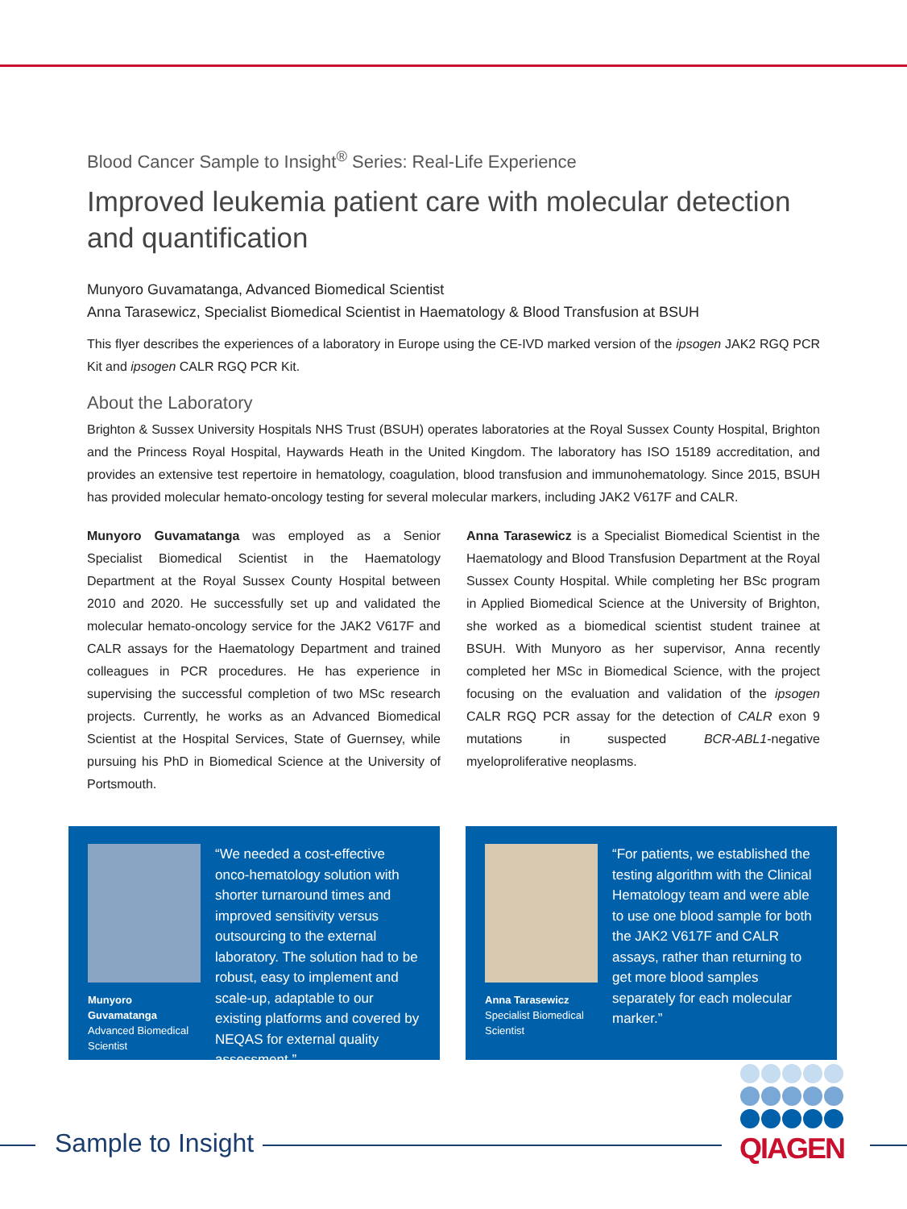Blood Cancer Sample to Insight<sup>®</sup> Series: Real-Life Experience
Improved leukemia patient care with molecular detection and quantification
Munyoro Guvamatanga, Advanced Biomedical Scientist
Anna Tarasewicz, Specialist Biomedical Scientist in Haematology & Blood Transfusion at BSUH
This flyer describes the experiences of a laboratory in Europe using the CE-IVD marked version of the ipsogen JAK2 RGQ PCR Kit and ipsogen CALR RGQ PCR Kit.
About the Laboratory
Brighton & Sussex University Hospitals NHS Trust (BSUH) operates laboratories at the Royal Sussex County Hospital, Brighton and the Princess Royal Hospital, Haywards Heath in the United Kingdom. The laboratory has ISO 15189 accreditation, and provides an extensive test repertoire in hematology, coagulation, blood transfusion and immunohematology. Since 2015, BSUH has provided molecular hemato-oncology testing for several molecular markers, including JAK2 V617F and CALR.
Munyoro Guvamatanga was employed as a Senior Specialist Biomedical Scientist in the Haematology Department at the Royal Sussex County Hospital between 2010 and 2020. He successfully set up and validated the molecular hemato-oncology service for the JAK2 V617F and CALR assays for the Haematology Department and trained colleagues in PCR procedures. He has experience in supervising the successful completion of two MSc research projects. Currently, he works as an Advanced Biomedical Scientist at the Hospital Services, State of Guernsey, while pursuing his PhD in Biomedical Science at the University of Portsmouth.
Anna Tarasewicz is a Specialist Biomedical Scientist in the Haematology and Blood Transfusion Department at the Royal Sussex County Hospital. While completing her BSc program in Applied Biomedical Science at the University of Brighton, she worked as a biomedical scientist student trainee at BSUH. With Munyoro as her supervisor, Anna recently completed her MSc in Biomedical Science, with the project focusing on the evaluation and validation of the ipsogen CALR RGQ PCR assay for the detection of CALR exon 9 mutations in suspected BCR-ABL1-negative myeloproliferative neoplasms.
Munyoro Guvamatanga
Advanced Biomedical Scientist
“We needed a cost-effective onco-hematology solution with shorter turnaround times and improved sensitivity versus outsourcing to the external laboratory. The solution had to be robust, easy to implement and scale-up, adaptable to our existing platforms and covered by NEQAS for external quality assessment.”
Anna Tarasewicz
Specialist Biomedical Scientist
“For patients, we established the testing algorithm with the Clinical Hematology team and were able to use one blood sample for both the JAK2 V617F and CALR assays, rather than returning to get more blood samples separately for each molecular marker.”
Sample to Insight
QIAGEN